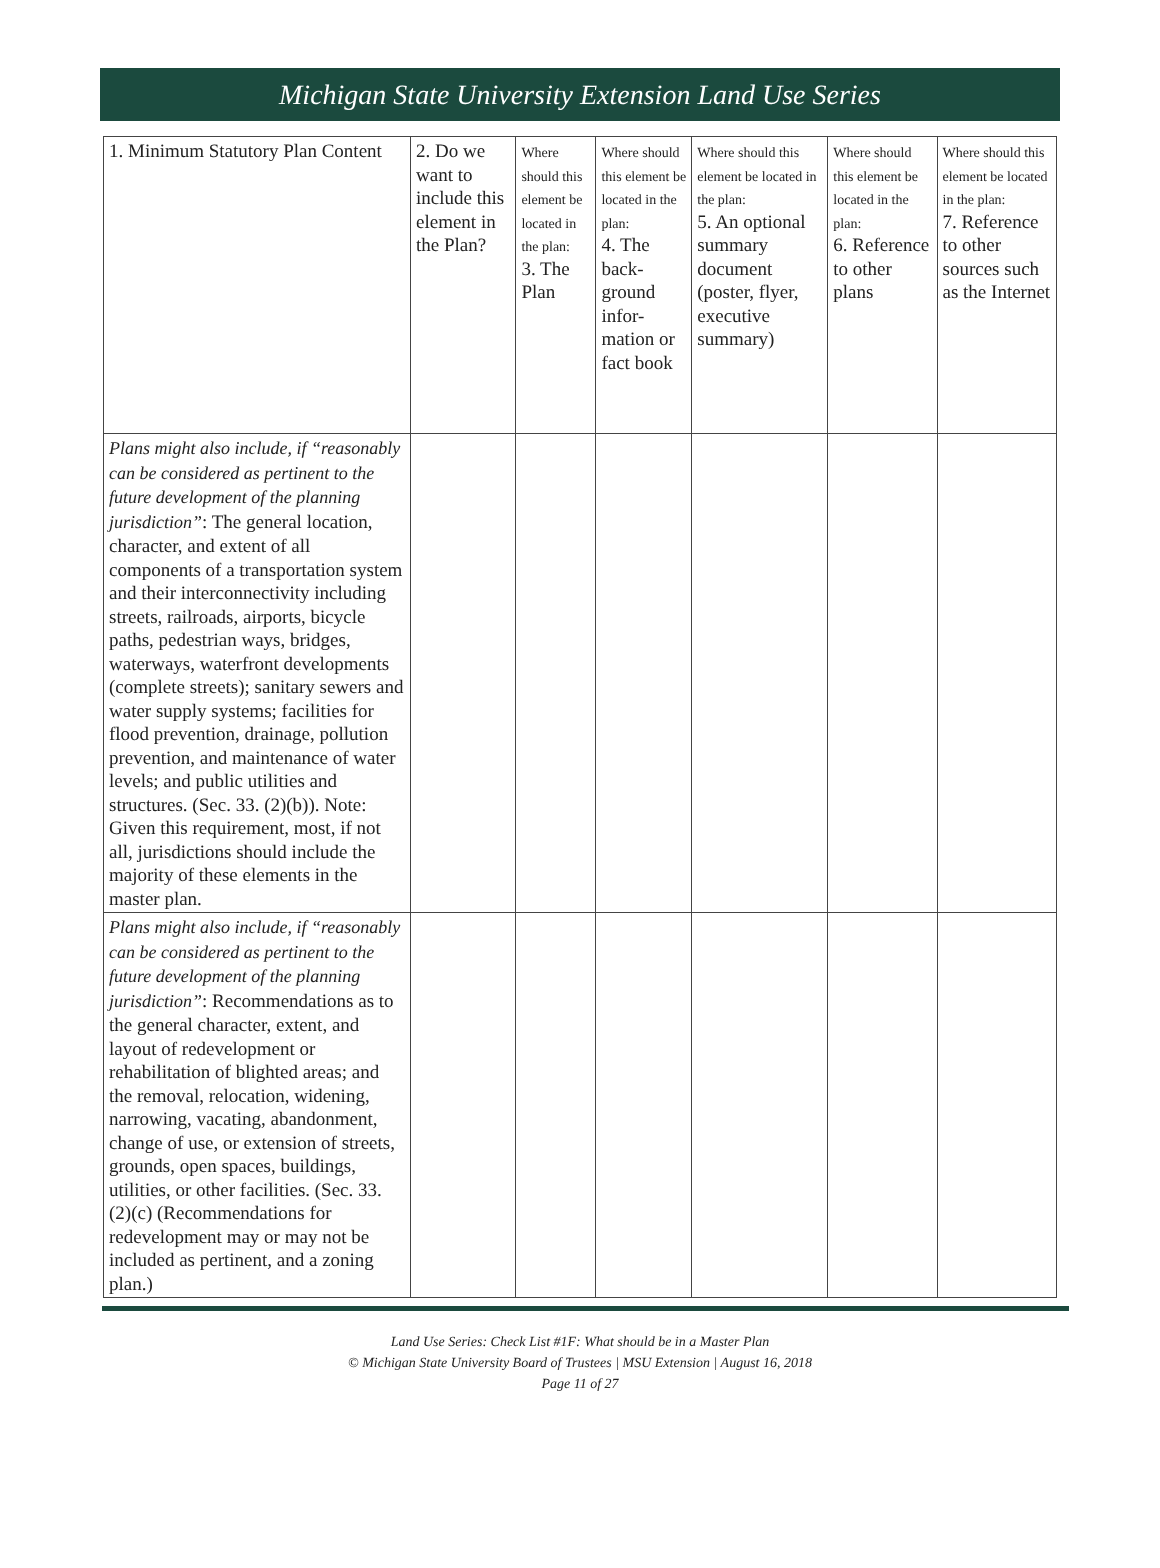Michigan State University Extension Land Use Series
| 1. Minimum Statutory Plan Content | 2. Do we want to include this element in the Plan? | Where should this element be located in the plan: 3. The Plan | Where should this element be located in the plan: 4. The back-ground infor-mation or fact book | Where should this element be located in the plan: 5. An optional summary document (poster, flyer, executive summary) | Where should this element be located in the plan: 6. Reference to other plans | Where should this element be located in the plan: 7. Reference to other sources such as the Internet |
| Plans might also include, if “reasonably can be considered as pertinent to the future development of the planning jurisdiction” : The general location, character, and extent of all components of a transportation system and their interconnectivity including streets, railroads, airports, bicycle paths, pedestrian ways, bridges, waterways, waterfront developments (complete streets); sanitary sewers and water supply systems; facilities for flood prevention, drainage, pollution prevention, and maintenance of water levels; and public utilities and structures. (Sec. 33. (2)(b)). Note: Given this requirement, most, if not all, jurisdictions should include the majority of these elements in the master plan. | | | | | | |
| Plans might also include, if “reasonably can be considered as pertinent to the future development of the planning jurisdiction” : Recommendations as to the general character, extent, and layout of redevelopment or rehabilitation of blighted areas; and the removal, relocation, widening, narrowing, vacating, abandonment, change of use, or extension of streets, grounds, open spaces, buildings, utilities, or other facilities. (Sec. 33. (2)(c) (Recommendations for redevelopment may or may not be included as pertinent, and a zoning plan.) | | | | | | |
Land Use Series: Check List #1F: What should be in a Master Plan
© Michigan State University Board of Trustees | MSU Extension | August 16, 2018
Page 11 of 27